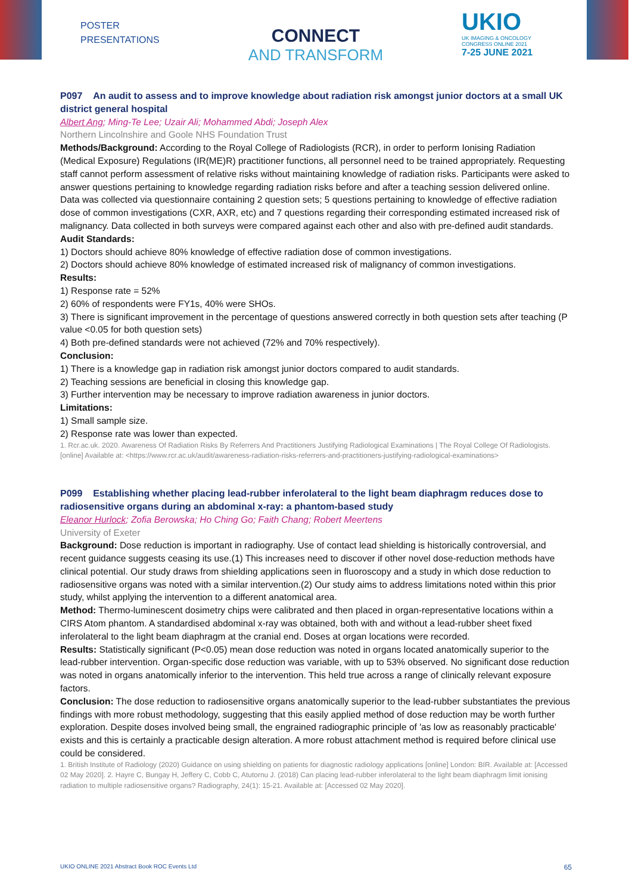POSTER
PRESENTATIONS
CONNECT
AND TRANSFORM
UKIO
UK IMAGING & ONCOLOGY
CONGRESS ONLINE 2021
7-25 JUNE 2021
P097 An audit to assess and to improve knowledge about radiation risk amongst junior doctors at a small UK district general hospital
Albert Ang; Ming-Te Lee; Uzair Ali; Mohammed Abdi; Joseph Alex
Northern Lincolnshire and Goole NHS Foundation Trust
Methods/Background: According to the Royal College of Radiologists (RCR), in order to perform Ionising Radiation (Medical Exposure) Regulations (IR(ME)R) practitioner functions, all personnel need to be trained appropriately. Requesting staff cannot perform assessment of relative risks without maintaining knowledge of radiation risks. Participants were asked to answer questions pertaining to knowledge regarding radiation risks before and after a teaching session delivered online.
Data was collected via questionnaire containing 2 question sets; 5 questions pertaining to knowledge of effective radiation dose of common investigations (CXR, AXR, etc) and 7 questions regarding their corresponding estimated increased risk of malignancy. Data collected in both surveys were compared against each other and also with pre-defined audit standards.
Audit Standards:
1) Doctors should achieve 80% knowledge of effective radiation dose of common investigations.
2) Doctors should achieve 80% knowledge of estimated increased risk of malignancy of common investigations.
Results:
1) Response rate = 52%
2) 60% of respondents were FY1s, 40% were SHOs.
3) There is significant improvement in the percentage of questions answered correctly in both question sets after teaching (P value <0.05 for both question sets)
4) Both pre-defined standards were not achieved (72% and 70% respectively).
Conclusion:
1) There is a knowledge gap in radiation risk amongst junior doctors compared to audit standards.
2) Teaching sessions are beneficial in closing this knowledge gap.
3) Further intervention may be necessary to improve radiation awareness in junior doctors.
Limitations:
1) Small sample size.
2) Response rate was lower than expected.
1. Rcr.ac.uk. 2020. Awareness Of Radiation Risks By Referrers And Practitioners Justifying Radiological Examinations | The Royal College Of Radiologists. [online] Available at: <https://www.rcr.ac.uk/audit/awareness-radiation-risks-referrers-and-practitioners-justifying-radiological-examinations>
P099 Establishing whether placing lead-rubber inferolateral to the light beam diaphragm reduces dose to radiosensitive organs during an abdominal x-ray: a phantom-based study
Eleanor Hurlock; Zofia Berowska; Ho Ching Go; Faith Chang; Robert Meertens
University of Exeter
Background: Dose reduction is important in radiography. Use of contact lead shielding is historically controversial, and recent guidance suggests ceasing its use.(1) This increases need to discover if other novel dose-reduction methods have clinical potential. Our study draws from shielding applications seen in fluoroscopy and a study in which dose reduction to radiosensitive organs was noted with a similar intervention.(2) Our study aims to address limitations noted within this prior study, whilst applying the intervention to a different anatomical area.
Method: Thermo-luminescent dosimetry chips were calibrated and then placed in organ-representative locations within a CIRS Atom phantom. A standardised abdominal x-ray was obtained, both with and without a lead-rubber sheet fixed inferolateral to the light beam diaphragm at the cranial end. Doses at organ locations were recorded.
Results: Statistically significant (P<0.05) mean dose reduction was noted in organs located anatomically superior to the lead-rubber intervention. Organ-specific dose reduction was variable, with up to 53% observed. No significant dose reduction was noted in organs anatomically inferior to the intervention. This held true across a range of clinically relevant exposure factors.
Conclusion: The dose reduction to radiosensitive organs anatomically superior to the lead-rubber substantiates the previous findings with more robust methodology, suggesting that this easily applied method of dose reduction may be worth further exploration. Despite doses involved being small, the engrained radiographic principle of 'as low as reasonably practicable' exists and this is certainly a practicable design alteration. A more robust attachment method is required before clinical use could be considered.
1. British Institute of Radiology (2020) Guidance on using shielding on patients for diagnostic radiology applications [online] London: BIR. Available at: [Accessed 02 May 2020]. 2. Hayre C, Bungay H, Jeffery C, Cobb C, Atutornu J. (2018) Can placing lead-rubber inferolateral to the light beam diaphragm limit ionising radiation to multiple radiosensitive organs? Radiography, 24(1): 15-21. Available at: [Accessed 02 May 2020].
UKIO ONLINE 2021 Abstract Book ROC Events Ltd 65